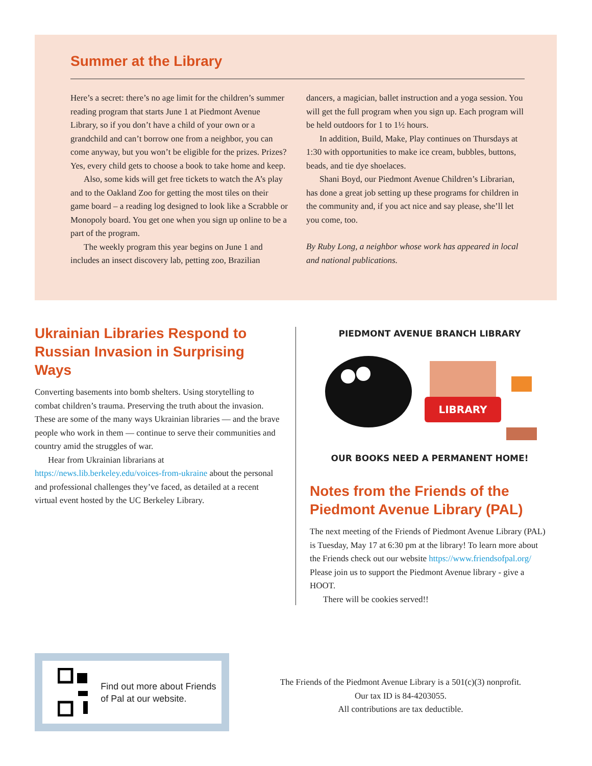Summer at the Library
Here’s a secret: there’s no age limit for the children’s summer reading program that starts June 1 at Piedmont Avenue Library, so if you don’t have a child of your own or a grandchild and can’t borrow one from a neighbor, you can come anyway, but you won’t be eligible for the prizes. Prizes? Yes, every child gets to choose a book to take home and keep.
Also, some kids will get free tickets to watch the A’s play and to the Oakland Zoo for getting the most tiles on their game board – a reading log designed to look like a Scrabble or Monopoly board. You get one when you sign up online to be a part of the program.
The weekly program this year begins on June 1 and includes an insect discovery lab, petting zoo, Brazilian dancers, a magician, ballet instruction and a yoga session. You will get the full program when you sign up. Each program will be held outdoors for 1 to 1½ hours.
In addition, Build, Make, Play continues on Thursdays at 1:30 with opportunities to make ice cream, bubbles, buttons, beads, and tie dye shoelaces.
Shani Boyd, our Piedmont Avenue Children’s Librarian, has done a great job setting up these programs for children in the community and, if you act nice and say please, she’ll let you come, too.
By Ruby Long, a neighbor whose work has appeared in local and national publications.
Ukrainian Libraries Respond to Russian Invasion in Surprising Ways
Converting basements into bomb shelters. Using storytelling to combat children’s trauma. Preserving the truth about the invasion. These are some of the many ways Ukrainian libraries — and the brave people who work in them — continue to serve their communities and country amid the struggles of war.
Hear from Ukrainian librarians at https://news.lib.berkeley.edu/voices-from-ukraine about the personal and professional challenges they’ve faced, as detailed at a recent virtual event hosted by the UC Berkeley Library.
PIEDMONT AVENUE BRANCH LIBRARY
LIBRARY
OUR BOOKS NEED A PERMANENT HOME!
Notes from the Friends of the Piedmont Avenue Library (PAL)
The next meeting of the Friends of Piedmont Avenue Library (PAL) is Tuesday, May 17 at 6:30 pm at the library! To learn more about the Friends check out our website https://www.friendsofpal.org/ Please join us to support the Piedmont Avenue library - give a HOOT.
There will be cookies served!!
Find out more about Friends of Pal at our website.
The Friends of the Piedmont Avenue Library is a 501(c)(3) nonprofit.
Our tax ID is 84-4203055.
All contributions are tax deductible.